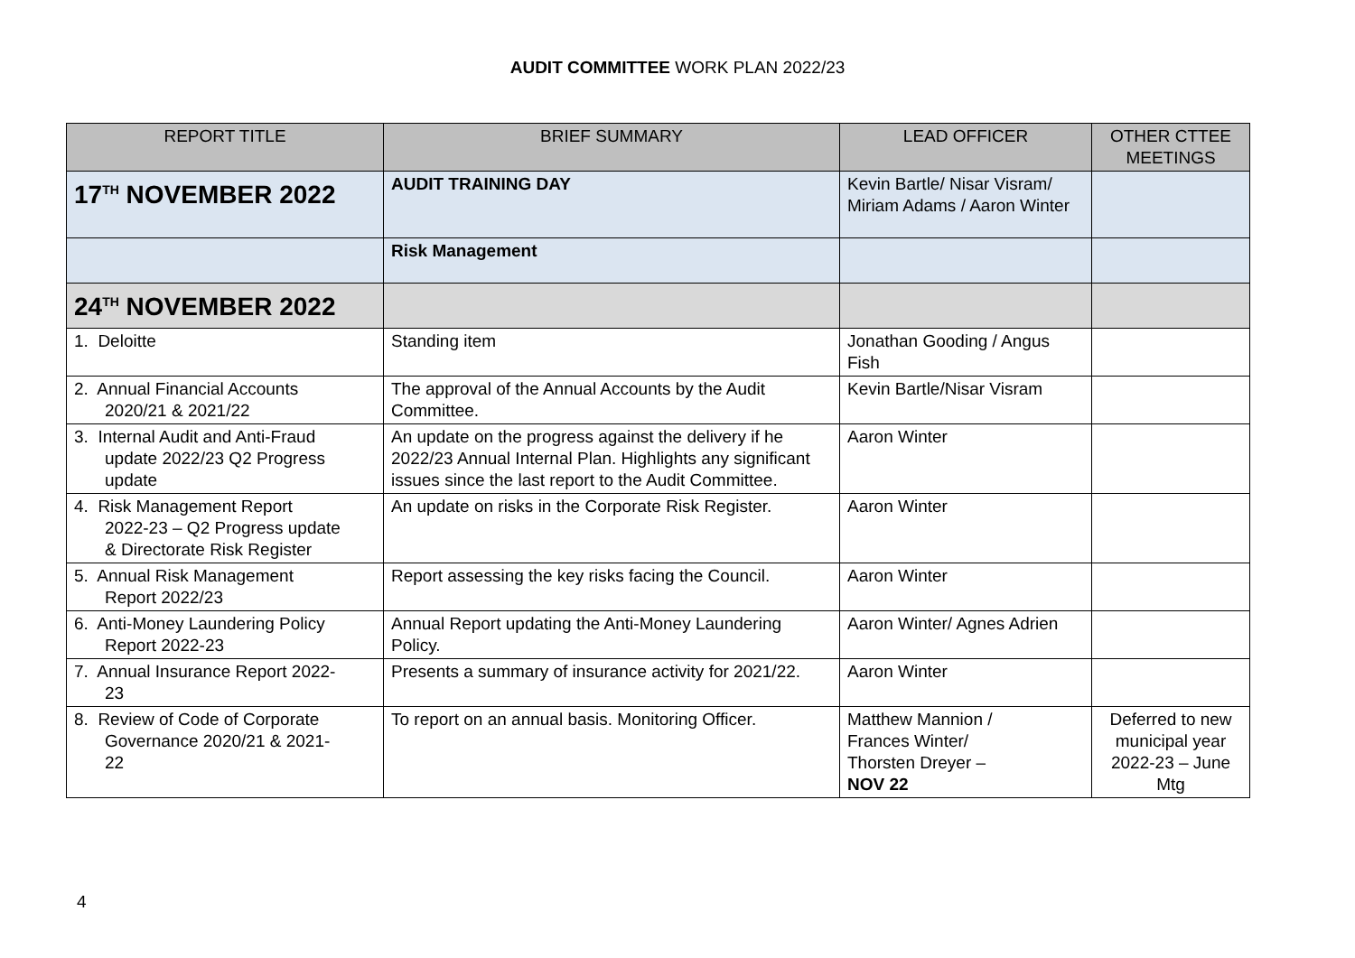AUDIT COMMITTEE WORK PLAN 2022/23
| REPORT TITLE | BRIEF SUMMARY | LEAD OFFICER | OTHER CTTEE MEETINGS |
| --- | --- | --- | --- |
| 17<sup>TH</sup> NOVEMBER 2022 | AUDIT TRAINING DAY | Kevin Bartle/ Nisar Visram/ Miriam Adams / Aaron Winter | |
| | Risk Management | | |
| 24<sup>TH</sup> NOVEMBER 2022 | | | |
| 1. Deloitte | Standing item | Jonathan Gooding / Angus Fish | |
| 2. Annual Financial Accounts 2020/21 & 2021/22 | The approval of the Annual Accounts by the Audit Committee. | Kevin Bartle/Nisar Visram | |
| 3. Internal Audit and Anti-Fraud update 2022/23 Q2 Progress update | An update on the progress against the delivery if he 2022/23 Annual Internal Plan. Highlights any significant issues since the last report to the Audit Committee. | Aaron Winter | |
| 4. Risk Management Report 2022-23 – Q2 Progress update & Directorate Risk Register | An update on risks in the Corporate Risk Register. | Aaron Winter | |
| 5. Annual Risk Management Report 2022/23 | Report assessing the key risks facing the Council. | Aaron Winter | |
| 6. Anti-Money Laundering Policy Report 2022-23 | Annual Report updating the Anti-Money Laundering Policy. | Aaron Winter/ Agnes Adrien | |
| 7. Annual Insurance Report 2022- 23 | Presents a summary of insurance activity for 2021/22. | Aaron Winter | |
| 8. Review of Code of Corporate Governance 2020/21 & 2021- 22 | To report on an annual basis. Monitoring Officer. | Matthew Mannion / Frances Winter/ Thorsten Dreyer – NOV 22 | Deferred to new municipal year 2022-23 – June Mtg |
4